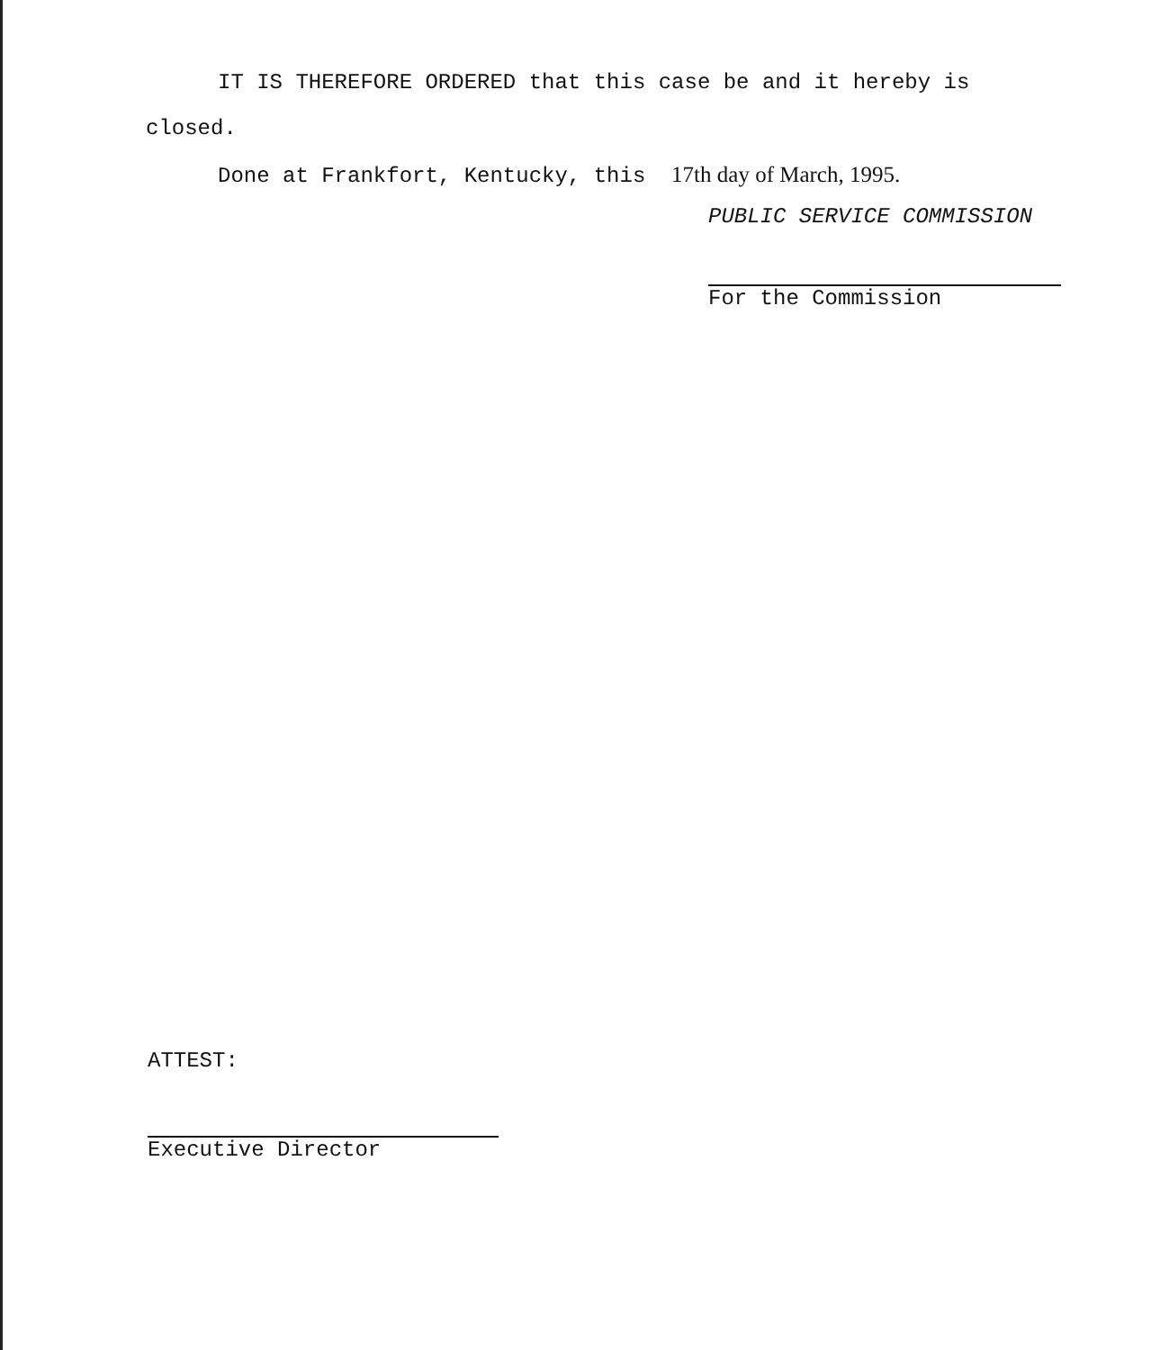IT IS THEREFORE ORDERED that this case be and it hereby is
closed.
Done at Frankfort, Kentucky, this 17th day of March, 1995.
PUBLIC SERVICE COMMISSION
For the Commission
ATTEST:
Executive Director